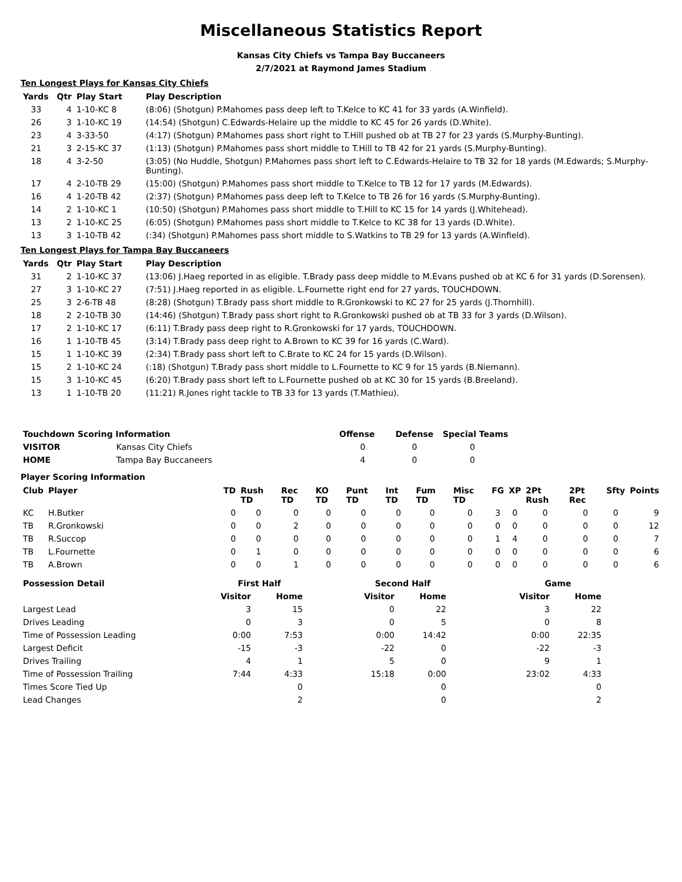Miscellaneous Statistics Report
Kansas City Chiefs vs Tampa Bay Buccaneers
2/7/2021 at Raymond James Stadium
Ten Longest Plays for Kansas City Chiefs
| Yards | Qtr | Play Start | Play Description |
| --- | --- | --- | --- |
| 33 | 4 | 1-10-KC 8 | (8:06) (Shotgun) P.Mahomes pass deep left to T.Kelce to KC 41 for 33 yards (A.Winfield). |
| 26 | 3 | 1-10-KC 19 | (14:54) (Shotgun) C.Edwards-Helaire up the middle to KC 45 for 26 yards (D.White). |
| 23 | 4 | 3-33-50 | (4:17) (Shotgun) P.Mahomes pass short right to T.Hill pushed ob at TB 27 for 23 yards (S.Murphy-Bunting). |
| 21 | 3 | 2-15-KC 37 | (1:13) (Shotgun) P.Mahomes pass short middle to T.Hill to TB 42 for 21 yards (S.Murphy-Bunting). |
| 18 | 4 | 3-2-50 | (3:05) (No Huddle, Shotgun) P.Mahomes pass short left to C.Edwards-Helaire to TB 32 for 18 yards (M.Edwards; S.Murphy-Bunting). |
| 17 | 4 | 2-10-TB 29 | (15:00) (Shotgun) P.Mahomes pass short middle to T.Kelce to TB 12 for 17 yards (M.Edwards). |
| 16 | 4 | 1-20-TB 42 | (2:37) (Shotgun) P.Mahomes pass deep left to T.Kelce to TB 26 for 16 yards (S.Murphy-Bunting). |
| 14 | 2 | 1-10-KC 1 | (10:50) (Shotgun) P.Mahomes pass short middle to T.Hill to KC 15 for 14 yards (J.Whitehead). |
| 13 | 2 | 1-10-KC 25 | (6:05) (Shotgun) P.Mahomes pass short middle to T.Kelce to KC 38 for 13 yards (D.White). |
| 13 | 3 | 1-10-TB 42 | (:34) (Shotgun) P.Mahomes pass short middle to S.Watkins to TB 29 for 13 yards (A.Winfield). |
Ten Longest Plays for Tampa Bay Buccaneers
| Yards | Qtr | Play Start | Play Description |
| --- | --- | --- | --- |
| 31 | 2 | 1-10-KC 37 | (13:06) J.Haeg reported in as eligible. T.Brady pass deep middle to M.Evans pushed ob at KC 6 for 31 yards (D.Sorensen). |
| 27 | 3 | 1-10-KC 27 | (7:51) J.Haeg reported in as eligible. L.Fournette right end for 27 yards, TOUCHDOWN. |
| 25 | 3 | 2-6-TB 48 | (8:28) (Shotgun) T.Brady pass short middle to R.Gronkowski to KC 27 for 25 yards (J.Thornhill). |
| 18 | 2 | 2-10-TB 30 | (14:46) (Shotgun) T.Brady pass short right to R.Gronkowski pushed ob at TB 33 for 3 yards (D.Wilson). |
| 17 | 2 | 1-10-KC 17 | (6:11) T.Brady pass deep right to R.Gronkowski for 17 yards, TOUCHDOWN. |
| 16 | 1 | 1-10-TB 45 | (3:14) T.Brady pass deep right to A.Brown to KC 39 for 16 yards (C.Ward). |
| 15 | 1 | 1-10-KC 39 | (2:34) T.Brady pass short left to C.Brate to KC 24 for 15 yards (D.Wilson). |
| 15 | 2 | 1-10-KC 24 | (:18) (Shotgun) T.Brady pass short middle to L.Fournette to KC 9 for 15 yards (B.Niemann). |
| 15 | 3 | 1-10-KC 45 | (6:20) T.Brady pass short left to L.Fournette pushed ob at KC 30 for 15 yards (B.Breeland). |
| 13 | 1 | 1-10-TB 20 | (11:21) R.Jones right tackle to TB 33 for 13 yards (T.Mathieu). |
| Touchdown Scoring Information | | Offense | Defense | Special Teams |
| --- | --- | --- | --- | --- |
| VISITOR | Kansas City Chiefs | 0 | 0 | 0 |
| HOME | Tampa Bay Buccaneers | 4 | 0 | 0 |
Player Scoring Information
| Club | Player | TD | Rush TD | Rec TD | KO TD | Punt TD | Int TD | Fum TD | Misc TD | FG | XP | 2Pt Rush | 2Pt Rec | Sfty | Points |
| --- | --- | --- | --- | --- | --- | --- | --- | --- | --- | --- | --- | --- | --- | --- | --- |
| KC | H.Butker | 0 | 0 | 0 | 0 | 0 | 0 | 0 | 0 | 3 | 0 | 0 | 0 | 0 | 9 |
| TB | R.Gronkowski | 0 | 0 | 2 | 0 | 0 | 0 | 0 | 0 | 0 | 0 | 0 | 0 | 0 | 12 |
| TB | R.Succop | 0 | 0 | 0 | 0 | 0 | 0 | 0 | 0 | 1 | 4 | 0 | 0 | 0 | 7 |
| TB | L.Fournette | 0 | 1 | 0 | 0 | 0 | 0 | 0 | 0 | 0 | 0 | 0 | 0 | 0 | 6 |
| TB | A.Brown | 0 | 0 | 1 | 0 | 0 | 0 | 0 | 0 | 0 | 0 | 0 | 0 | 0 | 6 |
| Possession Detail | First Half | | | Second Half | | | Game | |
| --- | --- | --- | --- | --- | --- | --- | --- | --- |
| | Visitor | Home | | Visitor | Home | | Visitor | Home |
| Largest Lead | 3 | 15 | | 0 | 22 | | 3 | 22 |
| Drives Leading | 0 | 3 | | 0 | 5 | | 0 | 8 |
| Time of Possession Leading | 0:00 | 7:53 | | 0:00 | 14:42 | | 0:00 | 22:35 |
| Largest Deficit | -15 | -3 | | -22 | 0 | | -22 | -3 |
| Drives Trailing | 4 | 1 | | 5 | 0 | | 9 | 1 |
| Time of Possession Trailing | 7:44 | 4:33 | | 15:18 | 0:00 | | 23:02 | 4:33 |
| Times Score Tied Up | | 0 | | | 0 | | | 0 |
| Lead Changes | | 2 | | | 0 | | | 2 |